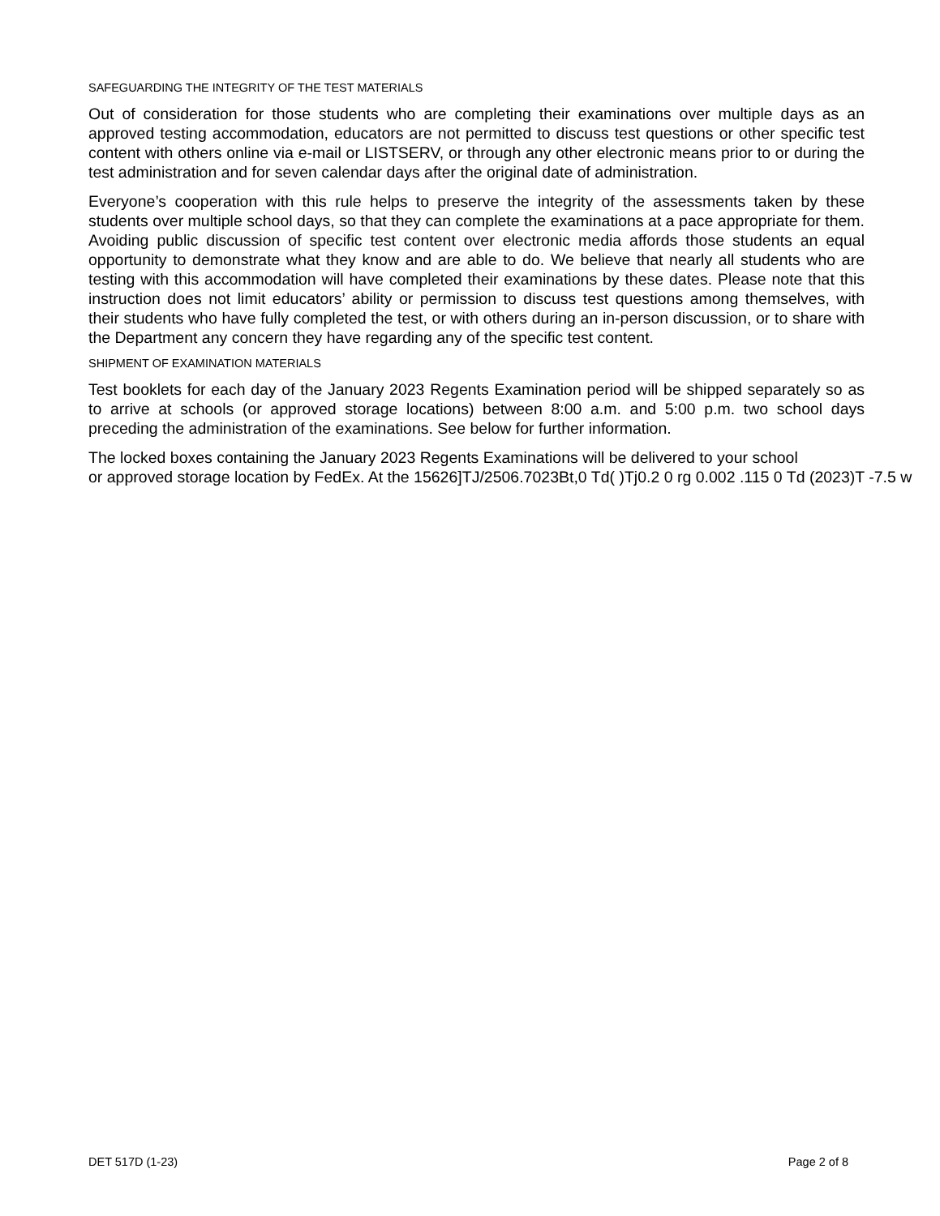SAFEGUARDING THE INTEGRITY OF THE TEST MATERIALS
Out of consideration for those students who are completing their examinations over multiple days as an approved testing accommodation, educators are not permitted to discuss test questions or other specific test content with others online via e-mail or LISTSERV, or through any other electronic means prior to or during the test administration and for seven calendar days after the original date of administration.
Everyone’s cooperation with this rule helps to preserve the integrity of the assessments taken by these students over multiple school days, so that they can complete the examinations at a pace appropriate for them. Avoiding public discussion of specific test content over electronic media affords those students an equal opportunity to demonstrate what they know and are able to do. We believe that nearly all students who are testing with this accommodation will have completed their examinations by these dates. Please note that this instruction does not limit educators’ ability or permission to discuss test questions among themselves, with their students who have fully completed the test, or with others during an in-person discussion, or to share with the Department any concern they have regarding any of the specific test content.
SHIPMENT OF EXAMINATION MATERIALS
Test booklets for each day of the January 2023 Regents Examination period will be shipped separately so as to arrive at schools (or approved storage locations) between 8:00 a.m. and 5:00 p.m. two school days preceding the administration of the examinations. See below for further information.
The locked boxes containing the January 2023 Regents Examinations will be delivered to your school
or approved storage location by FedEx. At the 15626]TJ/2506.7023Bt,0 Td( )Tj0.2 0 rg 0.002 .115 0 Td (2023)T -7.5 w
DET 517D (1-23) Page 2 of 8